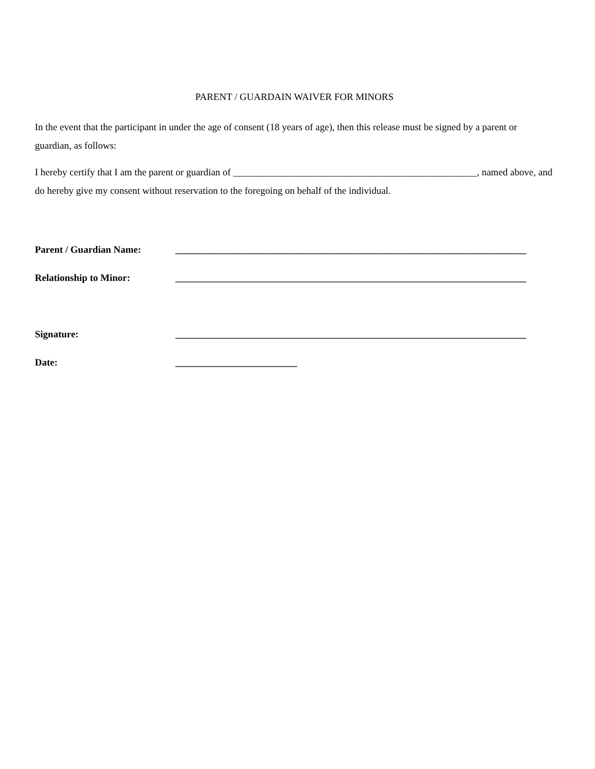PARENT / GUARDAIN WAIVER FOR MINORS
In the event that the participant in under the age of consent (18 years of age), then this release must be signed by a parent or guardian, as follows:
I hereby certify that I am the parent or guardian of __________________________________________________, named above, and do hereby give my consent without reservation to the foregoing on behalf of the individual.
Parent / Guardian Name: ________________________________________________________________________
Relationship to Minor: ________________________________________________________________________
Signature: ________________________________________________________________________
Date: _________________________